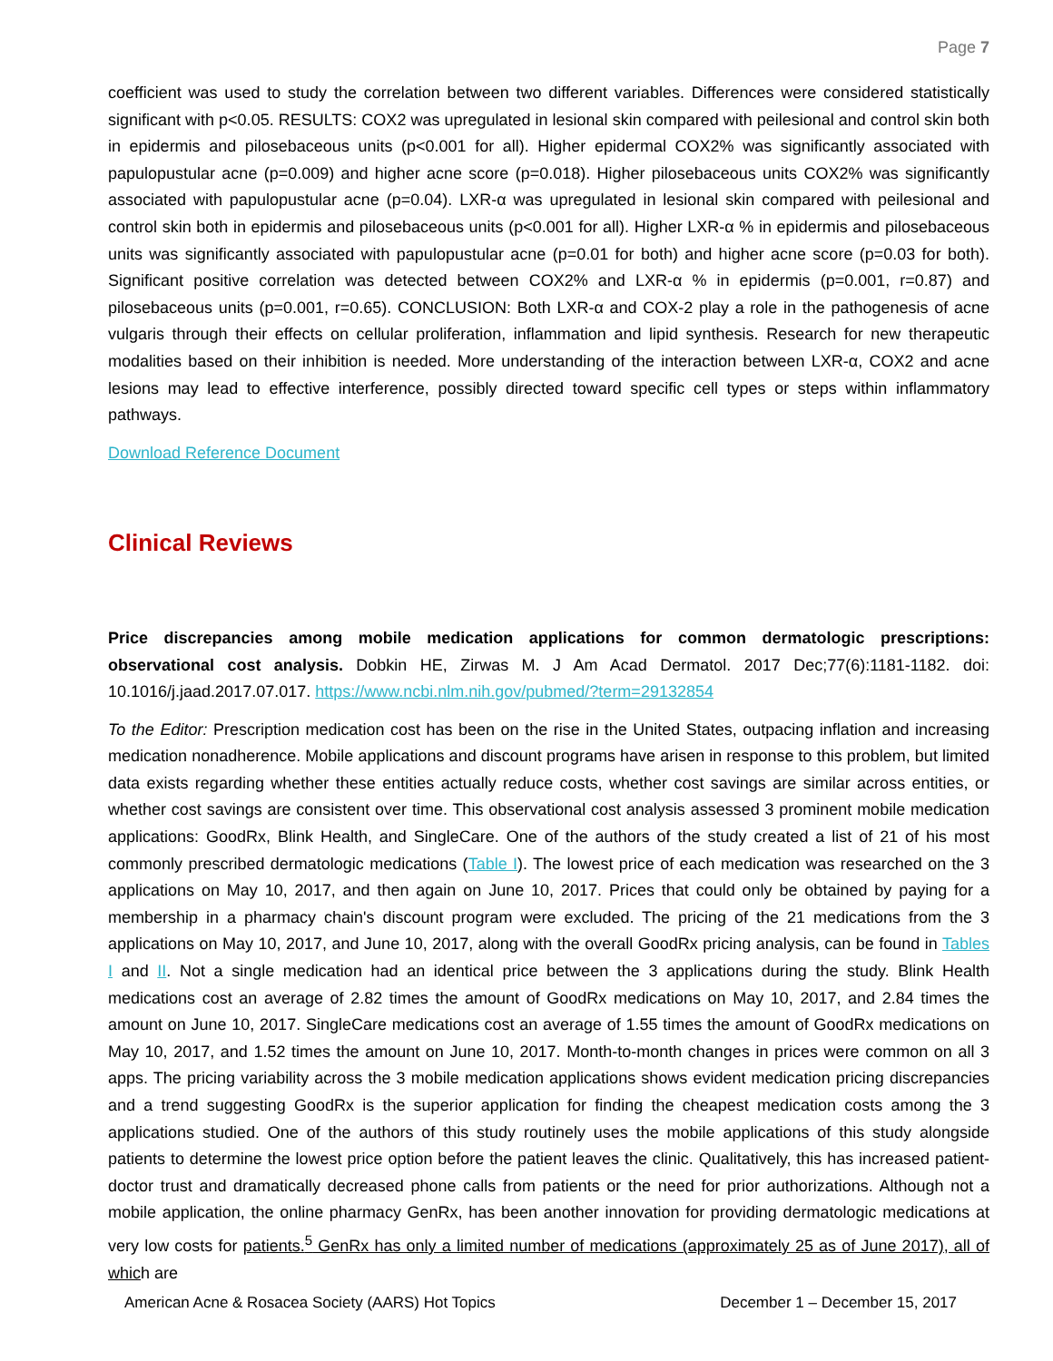Page 7
coefficient was used to study the correlation between two different variables. Differences were considered statistically significant with p<0.05. RESULTS: COX2 was upregulated in lesional skin compared with peilesional and control skin both in epidermis and pilosebaceous units (p<0.001 for all). Higher epidermal COX2% was significantly associated with papulopustular acne (p=0.009) and higher acne score (p=0.018). Higher pilosebaceous units COX2% was significantly associated with papulopustular acne (p=0.04). LXR-α was upregulated in lesional skin compared with peilesional and control skin both in epidermis and pilosebaceous units (p<0.001 for all). Higher LXR-α % in epidermis and pilosebaceous units was significantly associated with papulopustular acne (p=0.01 for both) and higher acne score (p=0.03 for both). Significant positive correlation was detected between COX2% and LXR-α % in epidermis (p=0.001, r=0.87) and pilosebaceous units (p=0.001, r=0.65). CONCLUSION: Both LXR-α and COX-2 play a role in the pathogenesis of acne vulgaris through their effects on cellular proliferation, inflammation and lipid synthesis. Research for new therapeutic modalities based on their inhibition is needed. More understanding of the interaction between LXR-α, COX2 and acne lesions may lead to effective interference, possibly directed toward specific cell types or steps within inflammatory pathways.
Download Reference Document
Clinical Reviews
Price discrepancies among mobile medication applications for common dermatologic prescriptions: observational cost analysis. Dobkin HE, Zirwas M. J Am Acad Dermatol. 2017 Dec;77(6):1181-1182. doi: 10.1016/j.jaad.2017.07.017. https://www.ncbi.nlm.nih.gov/pubmed/?term=29132854
To the Editor: Prescription medication cost has been on the rise in the United States, outpacing inflation and increasing medication nonadherence. Mobile applications and discount programs have arisen in response to this problem, but limited data exists regarding whether these entities actually reduce costs, whether cost savings are similar across entities, or whether cost savings are consistent over time. This observational cost analysis assessed 3 prominent mobile medication applications: GoodRx, Blink Health, and SingleCare. One of the authors of the study created a list of 21 of his most commonly prescribed dermatologic medications (Table I). The lowest price of each medication was researched on the 3 applications on May 10, 2017, and then again on June 10, 2017. Prices that could only be obtained by paying for a membership in a pharmacy chain's discount program were excluded. The pricing of the 21 medications from the 3 applications on May 10, 2017, and June 10, 2017, along with the overall GoodRx pricing analysis, can be found in Tables I and II. Not a single medication had an identical price between the 3 applications during the study. Blink Health medications cost an average of 2.82 times the amount of GoodRx medications on May 10, 2017, and 2.84 times the amount on June 10, 2017. SingleCare medications cost an average of 1.55 times the amount of GoodRx medications on May 10, 2017, and 1.52 times the amount on June 10, 2017. Month-to-month changes in prices were common on all 3 apps. The pricing variability across the 3 mobile medication applications shows evident medication pricing discrepancies and a trend suggesting GoodRx is the superior application for finding the cheapest medication costs among the 3 applications studied. One of the authors of this study routinely uses the mobile applications of this study alongside patients to determine the lowest price option before the patient leaves the clinic. Qualitatively, this has increased patient-doctor trust and dramatically decreased phone calls from patients or the need for prior authorizations. Although not a mobile application, the online pharmacy GenRx, has been another innovation for providing dermatologic medications at very low costs for patients.<sup>5</sup> GenRx has only a limited number of medications (approximately 25 as of June 2017), all of which are
American Acne & Rosacea Society (AARS) Hot Topics December 1 – December 15, 2017